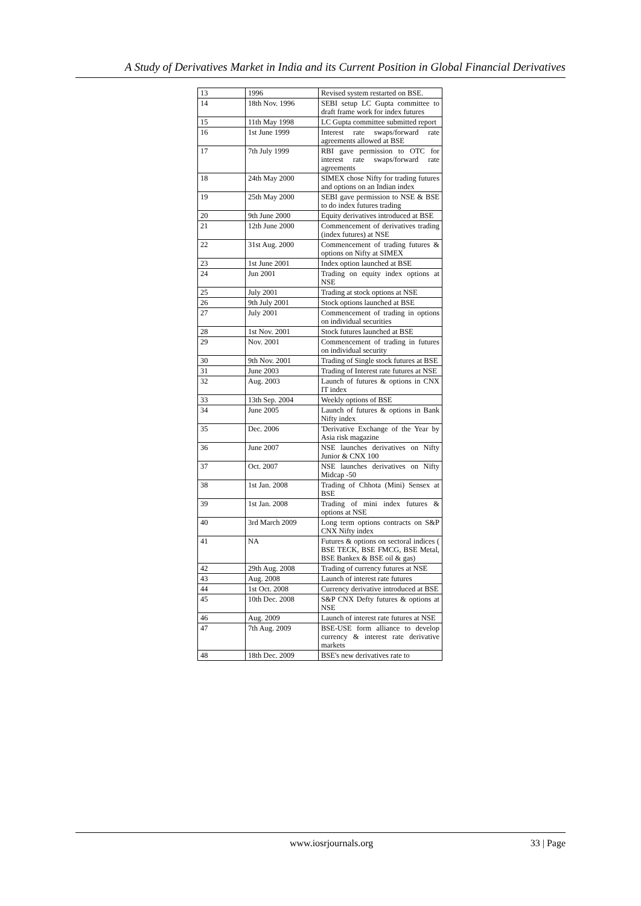A Study of Derivatives Market in India and its Current Position in Global Financial Derivatives
| 13 | 1996 | Revised system restarted on BSE. |
| 14 | 18th Nov. 1996 | SEBI setup LC Gupta committee to draft frame work for index futures |
| 15 | 11th May 1998 | LC Gupta committee submitted report |
| 16 | 1st June 1999 | Interest rate swaps/forward rate agreements allowed at BSE |
| 17 | 7th July 1999 | RBI gave permission to OTC for interest rate swaps/forward rate agreements |
| 18 | 24th May 2000 | SIMEX chose Nifty for trading futures and options on an Indian index |
| 19 | 25th May 2000 | SEBI gave permission to NSE & BSE to do index futures trading |
| 20 | 9th June 2000 | Equity derivatives introduced at BSE |
| 21 | 12th June 2000 | Commencement of derivatives trading (index futures) at NSE |
| 22 | 31st Aug. 2000 | Commencement of trading futures & options on Nifty at SIMEX |
| 23 | 1st June 2001 | Index option launched at BSE |
| 24 | Jun 2001 | Trading on equity index options at NSE |
| 25 | July 2001 | Trading at stock options at NSE |
| 26 | 9th July 2001 | Stock options launched at BSE |
| 27 | July 2001 | Commencement of trading in options on individual securities |
| 28 | 1st Nov. 2001 | Stock futures launched at BSE |
| 29 | Nov. 2001 | Commencement of trading in futures on individual security |
| 30 | 9th Nov. 2001 | Trading of Single stock futures at BSE |
| 31 | June 2003 | Trading of Interest rate futures at NSE |
| 32 | Aug. 2003 | Launch of futures & options in CNX IT index |
| 33 | 13th Sep. 2004 | Weekly options of BSE |
| 34 | June 2005 | Launch of futures & options in Bank Nifty index |
| 35 | Dec. 2006 | 'Derivative Exchange of the Year by Asia risk magazine |
| 36 | June 2007 | NSE launches derivatives on Nifty Junior & CNX 100 |
| 37 | Oct. 2007 | NSE launches derivatives on Nifty Midcap -50 |
| 38 | 1st Jan. 2008 | Trading of Chhota (Mini) Sensex at BSE |
| 39 | 1st Jan. 2008 | Trading of mini index futures & options at NSE |
| 40 | 3rd March 2009 | Long term options contracts on S&P CNX Nifty index |
| 41 | NA | Futures & options on sectoral indices ( BSE TECK, BSE FMCG, BSE Metal, BSE Bankex & BSE oil & gas) |
| 42 | 29th Aug. 2008 | Trading of currency futures at NSE |
| 43 | Aug. 2008 | Launch of interest rate futures |
| 44 | 1st Oct. 2008 | Currency derivative introduced at BSE |
| 45 | 10th Dec. 2008 | S&P CNX Defty futures & options at NSE |
| 46 | Aug. 2009 | Launch of interest rate futures at NSE |
| 47 | 7th Aug. 2009 | BSE-USE form alliance to develop currency & interest rate derivative markets |
| 48 | 18th Dec. 2009 | BSE's new derivatives rate to |
www.iosrjournals.org 33 | Page